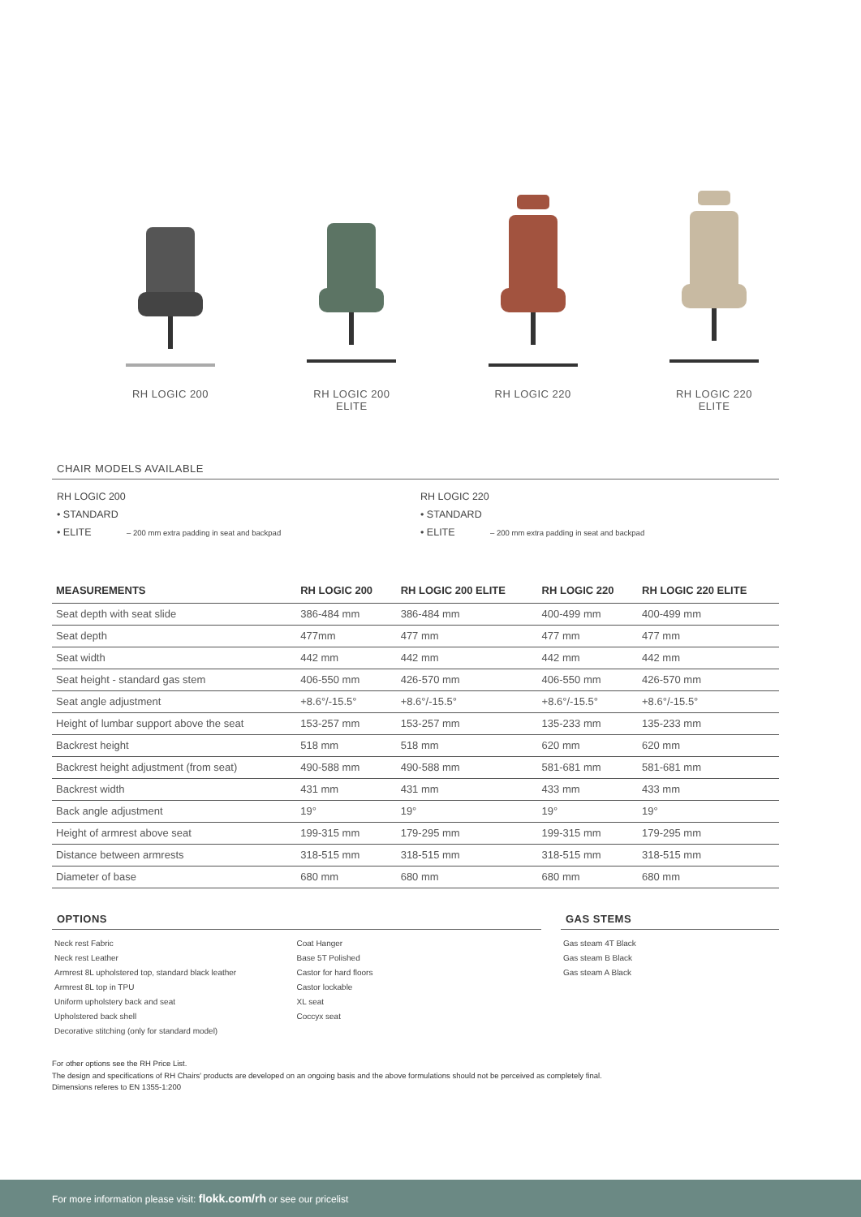RH LOGIC 200 RH LOGIC 200
ELITE
RH LOGIC 220 RH LOGIC 220
ELITE
CHAIR MODELS AVAILABLE
RH LOGIC 200
• STANDARD
• ELITE – 200 mm extra padding in seat and backpad
RH LOGIC 220
• STANDARD
• ELITE – 200 mm extra padding in seat and backpad
| MEASUREMENTS | RH LOGIC 200 | RH LOGIC 200 ELITE | RH LOGIC 220 | RH LOGIC 220 ELITE |
| --- | --- | --- | --- | --- |
| Seat depth with seat slide | 386-484 mm | 386-484 mm | 400-499 mm | 400-499 mm |
| Seat depth | 477mm | 477 mm | 477 mm | 477 mm |
| Seat width | 442 mm | 442 mm | 442 mm | 442 mm |
| Seat height - standard gas stem | 406-550 mm | 426-570 mm | 406-550 mm | 426-570 mm |
| Seat angle adjustment | +8.6°/-15.5° | +8.6°/-15.5° | +8.6°/-15.5° | +8.6°/-15.5° |
| Height of lumbar support above the seat | 153-257 mm | 153-257 mm | 135-233 mm | 135-233 mm |
| Backrest height | 518 mm | 518 mm | 620 mm | 620 mm |
| Backrest height adjustment (from seat) | 490-588 mm | 490-588 mm | 581-681 mm | 581-681 mm |
| Backrest width | 431 mm | 431 mm | 433 mm | 433 mm |
| Back angle adjustment | 19° | 19° | 19° | 19° |
| Height of armrest above seat | 199-315 mm | 179-295 mm | 199-315 mm | 179-295 mm |
| Distance between armrests | 318-515 mm | 318-515 mm | 318-515 mm | 318-515 mm |
| Diameter of base | 680 mm | 680 mm | 680 mm | 680 mm |
OPTIONS
Neck rest Fabric
Neck rest Leather
Armrest 8L upholstered top, standard black leather
Armrest 8L top in TPU
Uniform upholstery back and seat
Upholstered back shell
Decorative stitching (only for standard model)
Coat Hanger
Base 5T Polished
Castor for hard floors
Castor lockable
XL seat
Coccyx seat
GAS STEMS
Gas steam 4T Black
Gas steam B Black
Gas steam A Black
For other options see the RH Price List.
The design and specifications of RH Chairs' products are developed on an ongoing basis and the above formulations should not be perceived as completely final.
Dimensions referes to EN 1355-1:200
For more information please visit: flokk.com/rh or see our pricelist